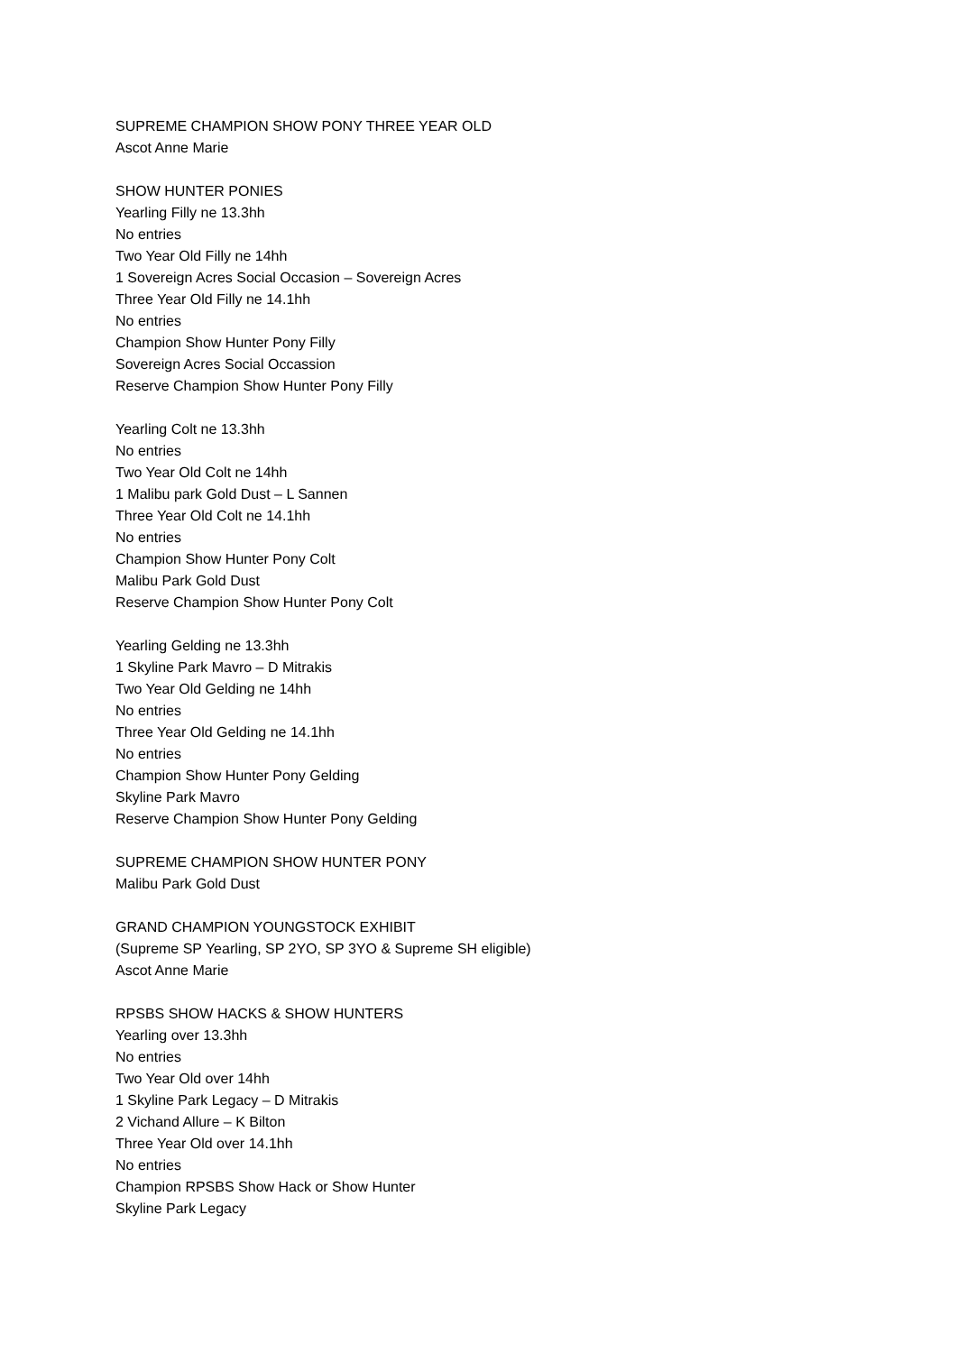SUPREME CHAMPION SHOW PONY THREE YEAR OLD
Ascot Anne Marie
SHOW HUNTER PONIES
Yearling Filly ne 13.3hh
No entries
Two Year Old Filly ne 14hh
1 Sovereign Acres Social Occasion – Sovereign Acres
Three Year Old Filly ne 14.1hh
No entries
Champion Show Hunter Pony Filly
Sovereign Acres Social Occassion
Reserve Champion Show Hunter Pony Filly
Yearling Colt ne 13.3hh
No entries
Two Year Old Colt ne 14hh
1 Malibu park Gold Dust – L Sannen
Three Year Old Colt ne 14.1hh
No entries
Champion Show Hunter Pony Colt
Malibu Park Gold Dust
Reserve Champion Show Hunter Pony Colt
Yearling Gelding ne 13.3hh
1 Skyline Park Mavro – D Mitrakis
Two Year Old Gelding ne 14hh
No entries
Three Year Old Gelding ne 14.1hh
No entries
Champion Show Hunter Pony Gelding
Skyline Park Mavro
Reserve Champion Show Hunter Pony Gelding
SUPREME CHAMPION SHOW HUNTER PONY
Malibu Park Gold Dust
GRAND CHAMPION YOUNGSTOCK EXHIBIT
(Supreme SP Yearling, SP 2YO, SP 3YO & Supreme SH eligible)
Ascot Anne Marie
RPSBS SHOW HACKS & SHOW HUNTERS
Yearling over 13.3hh
No entries
Two Year Old over 14hh
1 Skyline Park Legacy – D Mitrakis
2 Vichand Allure – K Bilton
Three Year Old over 14.1hh
No entries
Champion RPSBS Show Hack or Show Hunter
Skyline Park Legacy